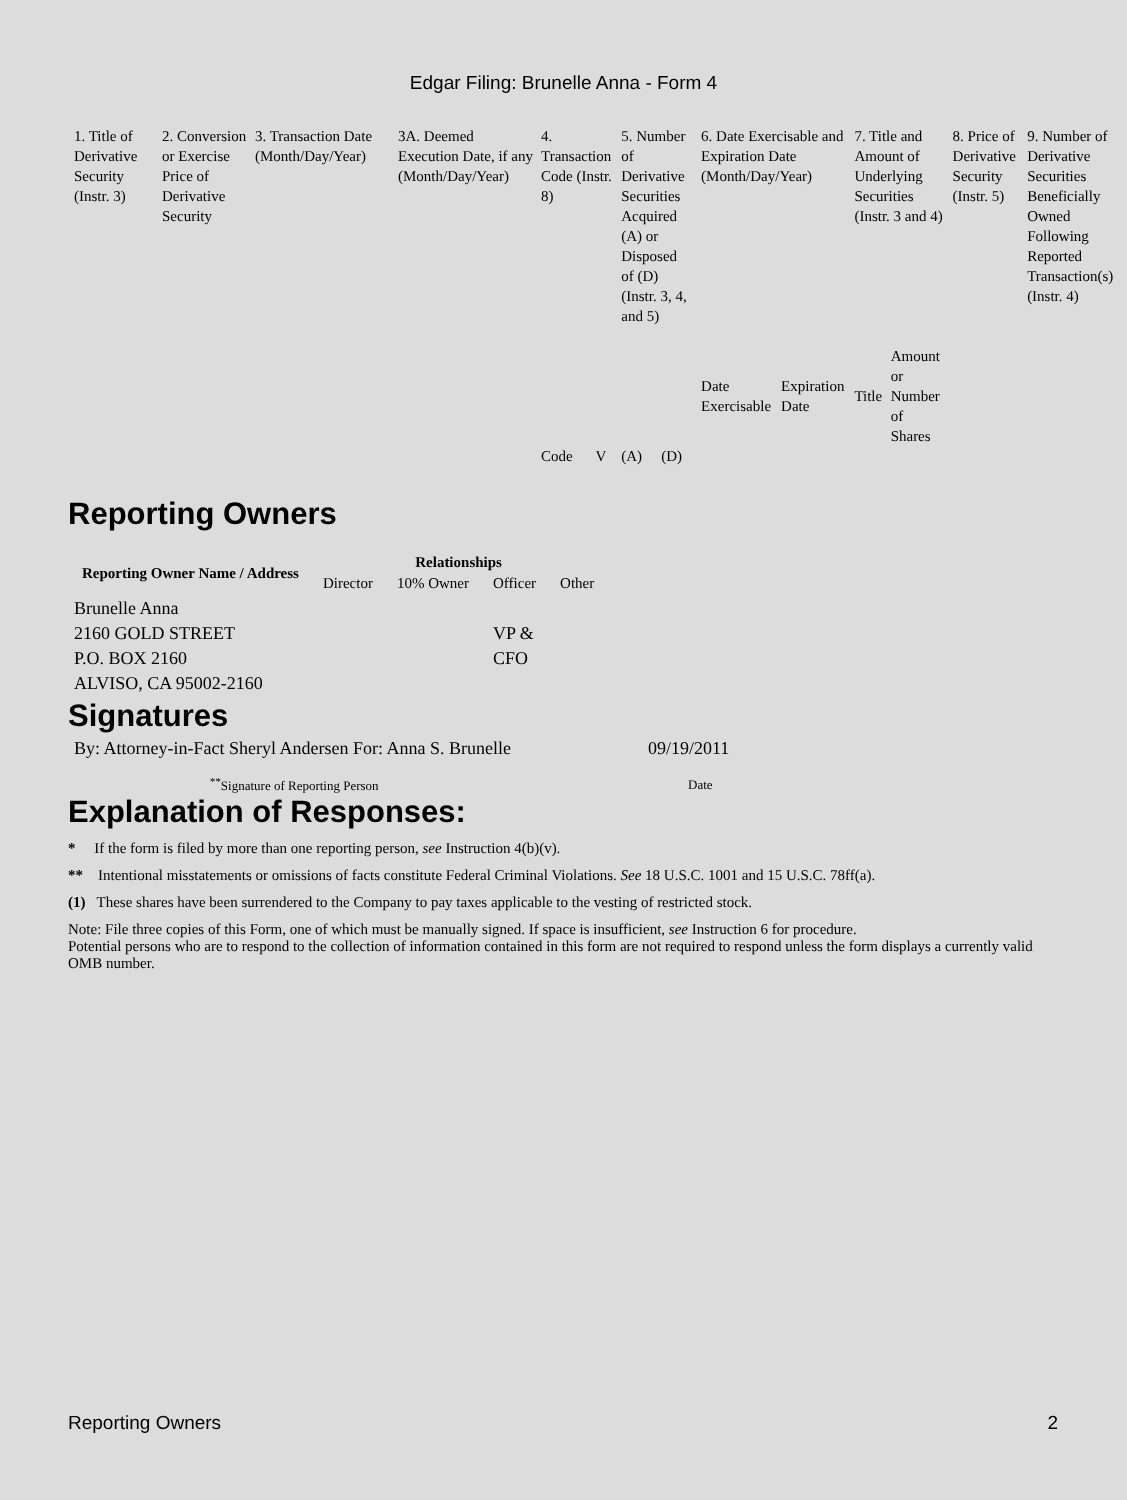Edgar Filing: Brunelle Anna - Form 4
| 1. Title of Derivative Security (Instr. 3) | 2. Conversion or Exercise Price of Derivative Security | 3. Transaction Date (Month/Day/Year) | 3A. Deemed Execution Date, if any (Month/Day/Year) | 4. Transaction Code (Instr. 8) | | 5. Number of Derivative Securities Acquired (A) or Disposed of (D) (Instr. 3, 4, and 5) | | 6. Date Exercisable and Expiration Date (Month/Day/Year) | | 7. Title and Amount of Underlying Securities (Instr. 3 and 4) | | 8. Price of Derivative Security (Instr. 5) | 9. Number of Derivative Securities Beneficially Owned Following Reported Transaction(s) (Instr. 4) |
| | | | | | | | | Date Exercisable | Expiration Date | Title | Amount or Number of Shares | | |
| | | | | Code | V | (A) | (D) | | | | | | |
Reporting Owners
| Reporting Owner Name / Address | Relationships | | | |
| --- | --- | --- | --- | --- |
| | Director | 10% Owner | Officer | Other |
| Brunelle Anna 2160 GOLD STREET P.O. BOX 2160 ALVISO, CA 95002-2160 | | | VP & CFO | |
Signatures
| By: Attorney-in-Fact Sheryl Andersen For: Anna S. Brunelle | 09/19/2011 |
| <sup>**</sup> Signature of Reporting Person | Date |
Explanation of Responses:
* If the form is filed by more than one reporting person, see Instruction 4(b)(v).
** Intentional misstatements or omissions of facts constitute Federal Criminal Violations. See 18 U.S.C. 1001 and 15 U.S.C. 78ff(a).
(1) These shares have been surrendered to the Company to pay taxes applicable to the vesting of restricted stock.
Note: File three copies of this Form, one of which must be manually signed. If space is insufficient, see Instruction 6 for procedure.
Potential persons who are to respond to the collection of information contained in this form are not required to respond unless the form displays a currently valid OMB number.
Reporting Owners 2